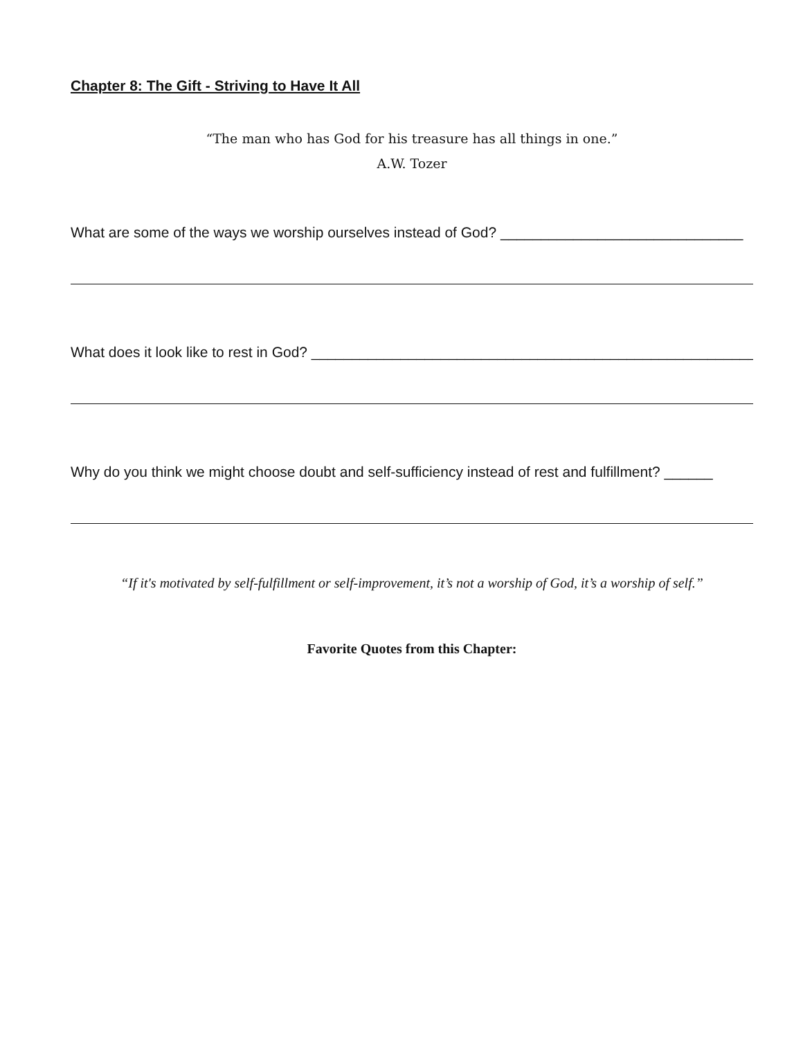Chapter 8: The Gift - Striving to Have It All
“The man who has God for his treasure has all things in one.”
A.W. Tozer
What are some of the ways we worship ourselves instead of God? ______________________________
What does it look like to rest in God? ________________________________________________________
Why do you think we might choose doubt and self-sufficiency instead of rest and fulfillment? ______
“If it's motivated by self-fulfillment or self-improvement, it’s not a worship of God, it’s a worship of self.”
Favorite Quotes from this Chapter: